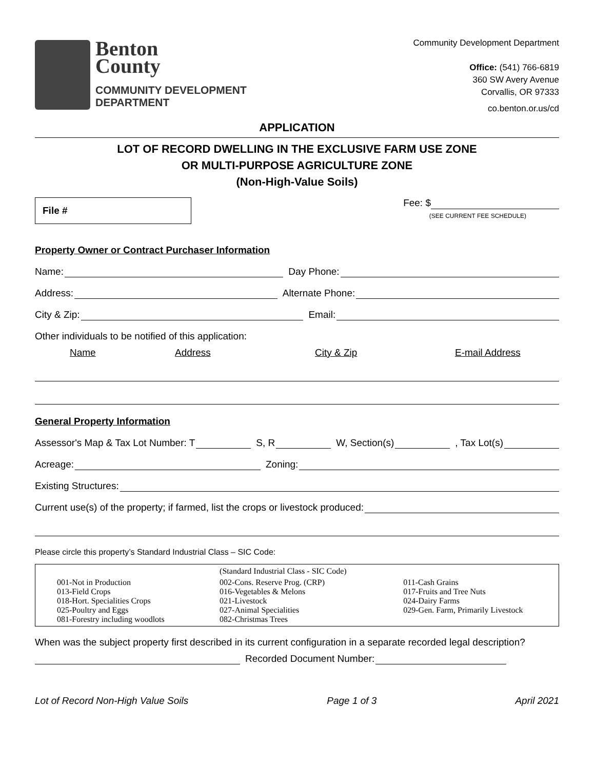Benton
County
COMMUNITY DEVELOPMENT
DEPARTMENT
Community Development Department
Office: (541) 766-6819
360 SW Avery Avenue
Corvallis, OR 97333
co.benton.or.us/cd
APPLICATION
LOT OF RECORD DWELLING IN THE EXCLUSIVE FARM USE ZONE
OR MULTI-PURPOSE AGRICULTURE ZONE
(Non-High-Value Soils)
File #
Fee: $
(SEE CURRENT FEE SCHEDULE)
Property Owner or Contract Purchaser Information
Name: Day Phone:
Address: Alternate Phone:
City & Zip: Email:
Other individuals to be notified of this application:
Name Address City & Zip E-mail Address
General Property Information
Assessor's Map & Tax Lot Number: T S, R W, Section(s) , Tax Lot(s)
Acreage: Zoning:
Existing Structures:
Current use(s) of the property; if farmed, list the crops or livestock produced:
Please circle this property’s Standard Industrial Class – SIC Code:
| | (Standard Industrial Class - SIC Code) | |
| 001-Not in Production 013-Field Crops 018-Hort. Specialities Crops 025-Poultry and Eggs 081-Forestry including woodlots | 002-Cons. Reserve Prog. (CRP) 016-Vegetables & Melons 021-Livestock 027-Animal Specialities 082-Christmas Trees | 011-Cash Grains 017-Fruits and Tree Nuts 024-Dairy Farms 029-Gen. Farm, Primarily Livestock |
When was the subject property first described in its current configuration in a separate recorded legal description?
Recorded Document Number:
Lot of Record Non-High Value Soils Page 1 of 3 April 2021